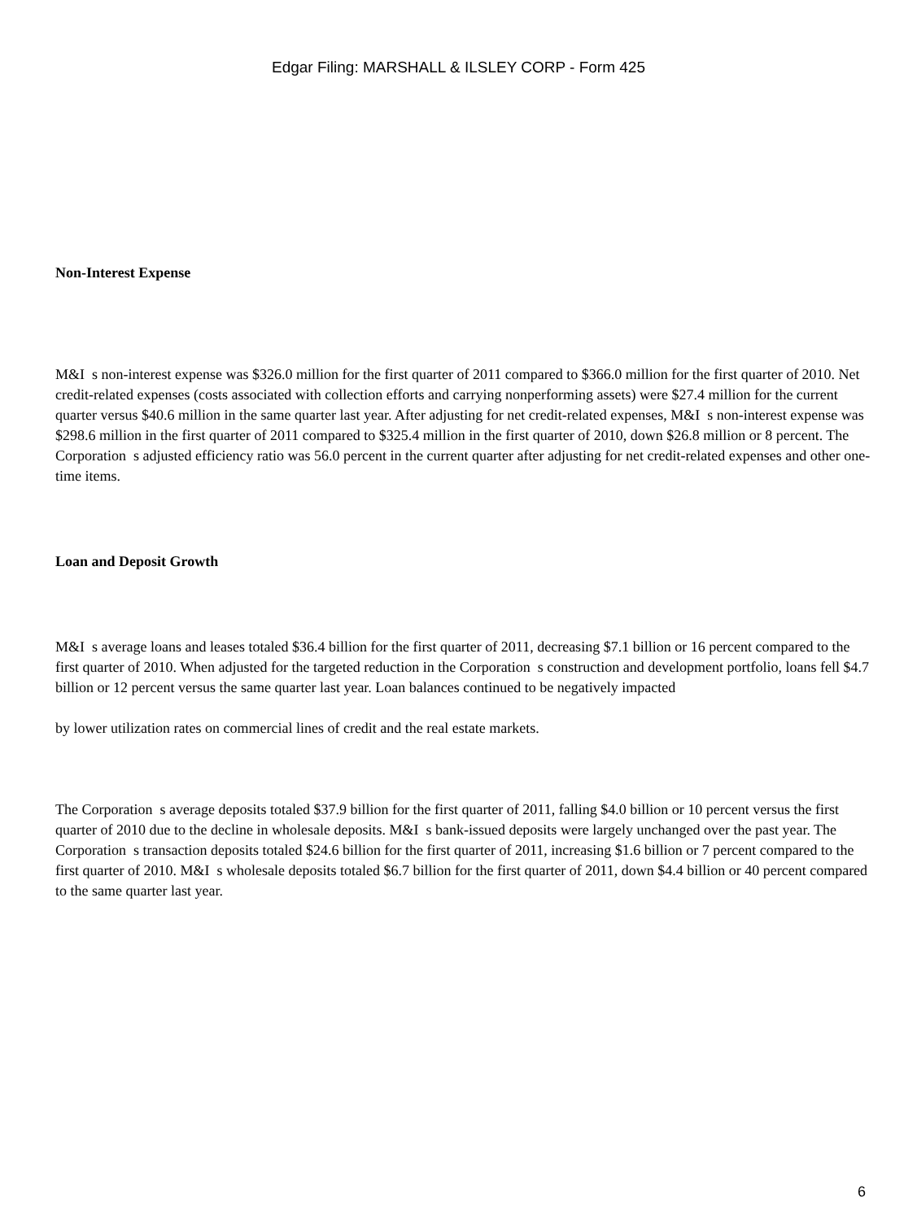Edgar Filing: MARSHALL & ILSLEY CORP - Form 425
Non-Interest Expense
M&I s non-interest expense was $326.0 million for the first quarter of 2011 compared to $366.0 million for the first quarter of 2010. Net credit-related expenses (costs associated with collection efforts and carrying nonperforming assets) were $27.4 million for the current quarter versus $40.6 million in the same quarter last year. After adjusting for net credit-related expenses, M&I s non-interest expense was $298.6 million in the first quarter of 2011 compared to $325.4 million in the first quarter of 2010, down $26.8 million or 8 percent. The Corporation s adjusted efficiency ratio was 56.0 percent in the current quarter after adjusting for net credit-related expenses and other one-time items.
Loan and Deposit Growth
M&I s average loans and leases totaled $36.4 billion for the first quarter of 2011, decreasing $7.1 billion or 16 percent compared to the first quarter of 2010. When adjusted for the targeted reduction in the Corporation s construction and development portfolio, loans fell $4.7 billion or 12 percent versus the same quarter last year. Loan balances continued to be negatively impacted
by lower utilization rates on commercial lines of credit and the real estate markets.
The Corporation s average deposits totaled $37.9 billion for the first quarter of 2011, falling $4.0 billion or 10 percent versus the first quarter of 2010 due to the decline in wholesale deposits. M&I s bank-issued deposits were largely unchanged over the past year. The Corporation s transaction deposits totaled $24.6 billion for the first quarter of 2011, increasing $1.6 billion or 7 percent compared to the first quarter of 2010. M&I s wholesale deposits totaled $6.7 billion for the first quarter of 2011, down $4.4 billion or 40 percent compared to the same quarter last year.
6